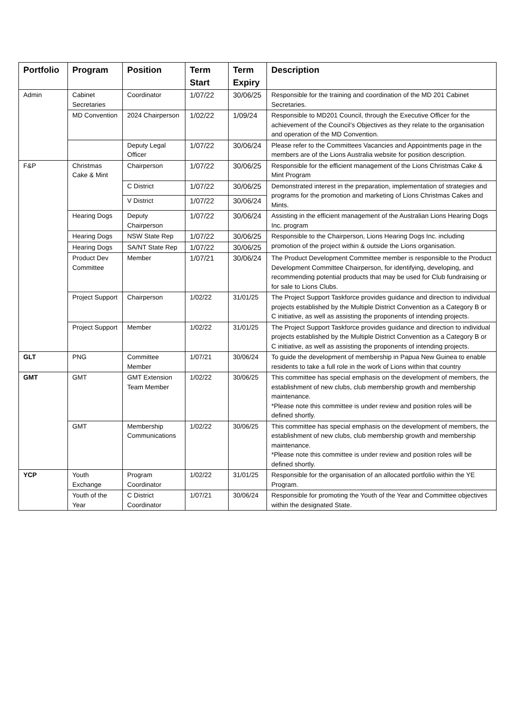| Portfolio | Program | Position | Term Start | Term Expiry | Description |
| --- | --- | --- | --- | --- | --- |
| Admin | Cabinet Secretaries | Coordinator | 1/07/22 | 30/06/25 | Responsible for the training and coordination of the MD 201 Cabinet Secretaries. |
| | MD Convention | 2024 Chairperson | 1/02/22 | 1/09/24 | Responsible to MD201 Council, through the Executive Officer for the achievement of the Council’s Objectives as they relate to the organisation and operation of the MD Convention. |
| | | Deputy Legal Officer | 1/07/22 | 30/06/24 | Please refer to the Committees Vacancies and Appointments page in the members are of the Lions Australia website for position description. |
| F&P | Christmas Cake & Mint | Chairperson | 1/07/22 | 30/06/25 | Responsible for the efficient management of the Lions Christmas Cake & Mint Program |
| | | C District | 1/07/22 | 30/06/25 | Demonstrated interest in the preparation, implementation of strategies and programs for the promotion and marketing of Lions Christmas Cakes and Mints. |
| | | V District | 1/07/22 | 30/06/24 | |
| | Hearing Dogs | Deputy Chairperson | 1/07/22 | 30/06/24 | Assisting in the efficient management of the Australian Lions Hearing Dogs Inc. program |
| | Hearing Dogs | NSW State Rep | 1/07/22 | 30/06/25 | Responsible to the Chairperson, Lions Hearing Dogs Inc. including promotion of the project within & outside the Lions organisation. |
| | Hearing Dogs | SA/NT State Rep | 1/07/22 | 30/06/25 | |
| | Product Dev Committee | Member | 1/07/21 | 30/06/24 | The Product Development Committee member is responsible to the Product Development Committee Chairperson, for identifying, developing, and recommending potential products that may be used for Club fundraising or for sale to Lions Clubs. |
| | Project Support | Chairperson | 1/02/22 | 31/01/25 | The Project Support Taskforce provides guidance and direction to individual projects established by the Multiple District Convention as a Category B or C initiative, as well as assisting the proponents of intending projects. |
| | Project Support | Member | 1/02/22 | 31/01/25 | The Project Support Taskforce provides guidance and direction to individual projects established by the Multiple District Convention as a Category B or C initiative, as well as assisting the proponents of intending projects. |
| GLT | PNG | Committee Member | 1/07/21 | 30/06/24 | To guide the development of membership in Papua New Guinea to enable residents to take a full role in the work of Lions within that country |
| GMT | GMT | GMT Extension Team Member | 1/02/22 | 30/06/25 | This committee has special emphasis on the development of members, the establishment of new clubs, club membership growth and membership maintenance. *Please note this committee is under review and position roles will be defined shortly. |
| | GMT | Membership Communications | 1/02/22 | 30/06/25 | This committee has special emphasis on the development of members, the establishment of new clubs, club membership growth and membership maintenance. *Please note this committee is under review and position roles will be defined shortly. |
| YCP | Youth Exchange | Program Coordinator | 1/02/22 | 31/01/25 | Responsible for the organisation of an allocated portfolio within the YE Program. |
| | Youth of the Year | C District Coordinator | 1/07/21 | 30/06/24 | Responsible for promoting the Youth of the Year and Committee objectives within the designated State. |